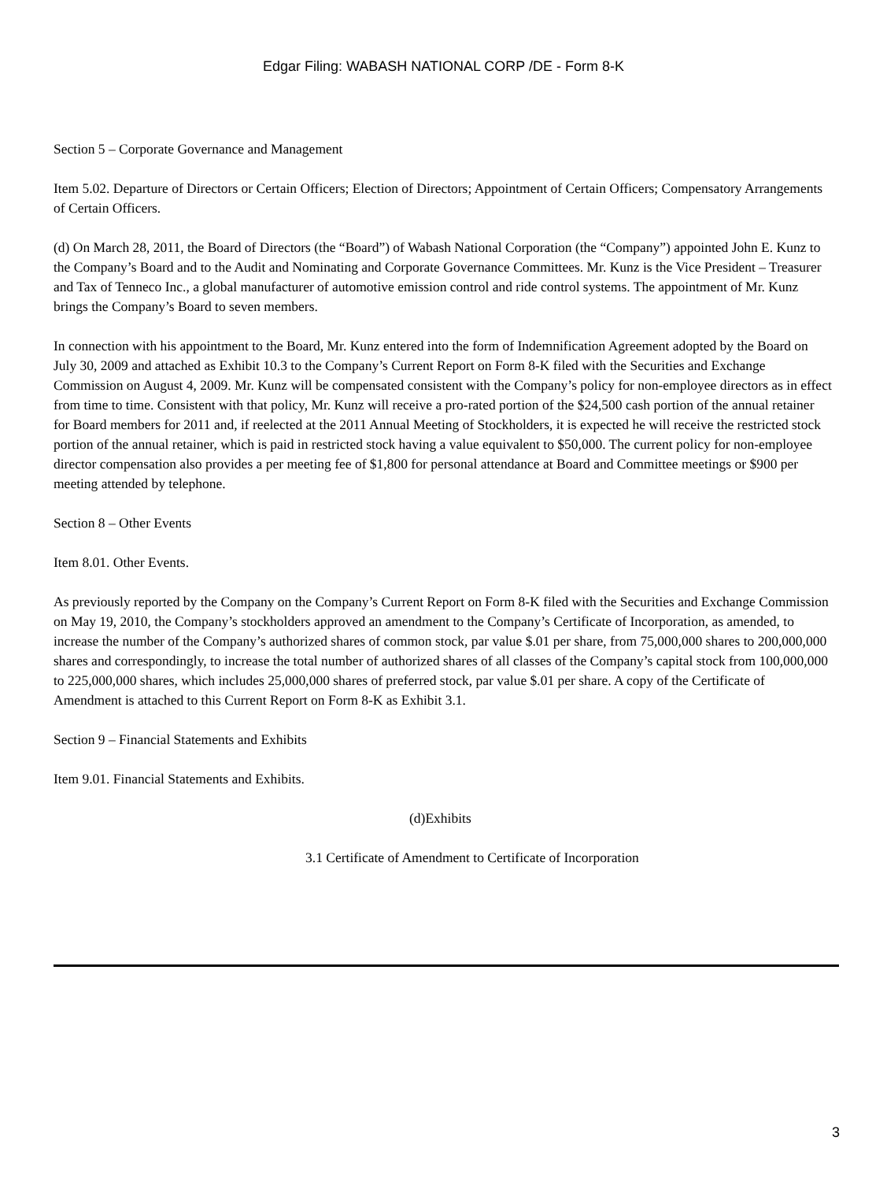Edgar Filing: WABASH NATIONAL CORP /DE - Form 8-K
Section 5 – Corporate Governance and Management
Item 5.02. Departure of Directors or Certain Officers; Election of Directors; Appointment of Certain Officers; Compensatory Arrangements of Certain Officers.
(d) On March 28, 2011, the Board of Directors (the “Board”) of Wabash National Corporation (the “Company”) appointed John E. Kunz to the Company’s Board and to the Audit and Nominating and Corporate Governance Committees. Mr. Kunz is the Vice President – Treasurer and Tax of Tenneco Inc., a global manufacturer of automotive emission control and ride control systems. The appointment of Mr. Kunz brings the Company’s Board to seven members.
In connection with his appointment to the Board, Mr. Kunz entered into the form of Indemnification Agreement adopted by the Board on July 30, 2009 and attached as Exhibit 10.3 to the Company’s Current Report on Form 8-K filed with the Securities and Exchange Commission on August 4, 2009. Mr. Kunz will be compensated consistent with the Company’s policy for non-employee directors as in effect from time to time. Consistent with that policy, Mr. Kunz will receive a pro-rated portion of the $24,500 cash portion of the annual retainer for Board members for 2011 and, if reelected at the 2011 Annual Meeting of Stockholders, it is expected he will receive the restricted stock portion of the annual retainer, which is paid in restricted stock having a value equivalent to $50,000. The current policy for non-employee director compensation also provides a per meeting fee of $1,800 for personal attendance at Board and Committee meetings or $900 per meeting attended by telephone.
Section 8 – Other Events
Item 8.01. Other Events.
As previously reported by the Company on the Company’s Current Report on Form 8-K filed with the Securities and Exchange Commission on May 19, 2010, the Company’s stockholders approved an amendment to the Company’s Certificate of Incorporation, as amended, to increase the number of the Company’s authorized shares of common stock, par value $.01 per share, from 75,000,000 shares to 200,000,000 shares and correspondingly, to increase the total number of authorized shares of all classes of the Company’s capital stock from 100,000,000 to 225,000,000 shares, which includes 25,000,000 shares of preferred stock, par value $.01 per share. A copy of the Certificate of Amendment is attached to this Current Report on Form 8-K as Exhibit 3.1.
Section 9 – Financial Statements and Exhibits
Item 9.01. Financial Statements and Exhibits.
(d)Exhibits
3.1 Certificate of Amendment to Certificate of Incorporation
3